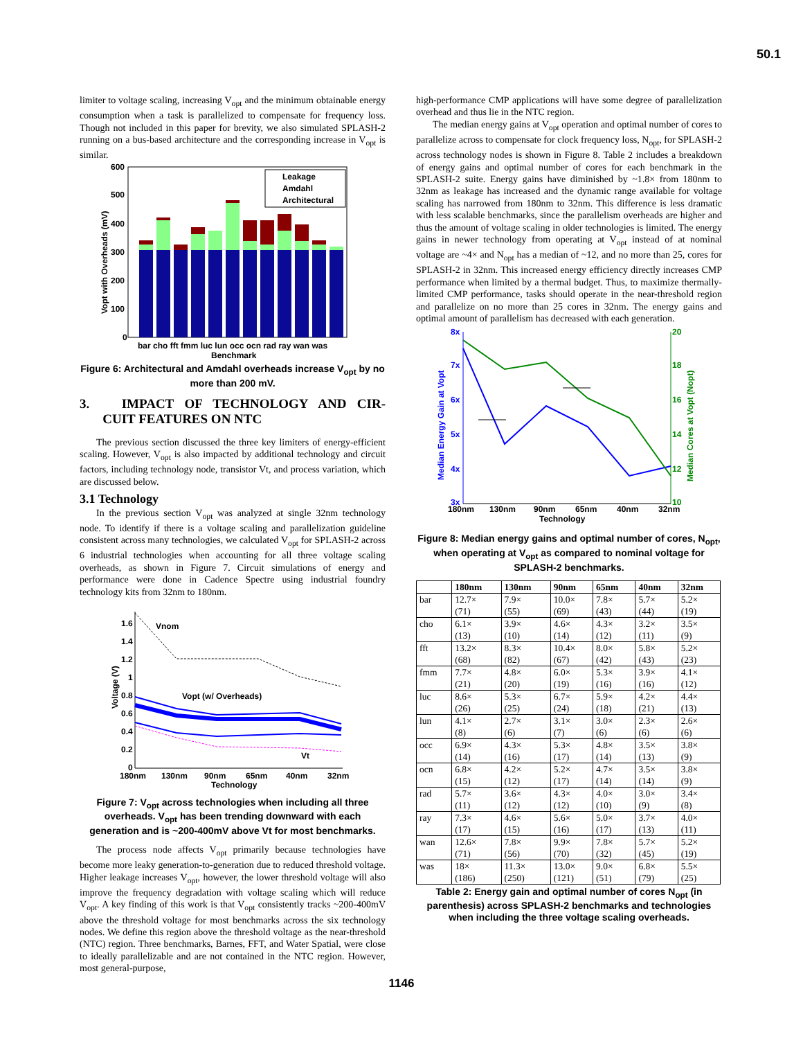50.1
limiter to voltage scaling, increasing V<sub>opt</sub> and the minimum obtainable energy consumption when a task is parallelized to compensate for frequency loss. Though not included in this paper for brevity, we also simulated SPLASH-2 running on a bus-based architecture and the corresponding increase in V<sub>opt</sub> is similar.
600
500
400
300
200
100
0
Vopt with Overheads (mV)
Leakage
Amdahl
Architectural
bar cho fft fmm luc lun occ ocn rad ray wan was
Benchmark
Figure 6: Architectural and Amdahl overheads increase V<sub>opt</sub> by no more than 200 mV.
3. IMPACT OF TECHNOLOGY AND CIR- CUIT FEATURES ON NTC
The previous section discussed the three key limiters of energy-efficient scaling. However, V<sub>opt</sub> is also impacted by additional technology and circuit factors, including technology node, transistor Vt, and process variation, which are discussed below.
3.1 Technology
In the previous section V<sub>opt</sub> was analyzed at single 32nm technology node. To identify if there is a voltage scaling and parallelization guideline consistent across many technologies, we calculated V<sub>opt</sub> for SPLASH-2 across 6 industrial technologies when accounting for all three voltage scaling overheads, as shown in Figure 7. Circuit simulations of energy and performance were done in Cadence Spectre using industrial foundry technology kits from 32nm to 180nm.
1.6
1.4
1.2
1
0.8
0.6
0.4
0.2
0
Vnom
Vopt (w/ Overheads)
Vt
Voltage (V)
180nm
130nm
90nm
65nm
40nm
32nm
Technology
Figure 7: V<sub>opt</sub> across technologies when including all three overheads. V<sub>opt</sub> has been trending downward with each generation and is ~200-400mV above Vt for most benchmarks.
The process node affects V<sub>opt</sub> primarily because technologies have become more leaky generation-to-generation due to reduced threshold voltage. Higher leakage increases V<sub>opt</sub>, however, the lower threshold voltage will also improve the frequency degradation with voltage scaling which will reduce V<sub>opt</sub>. A key finding of this work is that V<sub>opt</sub> consistently tracks ~200-400mV above the threshold voltage for most benchmarks across the six technology nodes. We define this region above the threshold voltage as the near-threshold (NTC) region. Three benchmarks, Barnes, FFT, and Water Spatial, were close to ideally parallelizable and are not contained in the NTC region. However, most general-purpose,
high-performance CMP applications will have some degree of parallelization overhead and thus lie in the NTC region.
The median energy gains at V<sub>opt</sub> operation and optimal number of cores to parallelize across to compensate for clock frequency loss, N<sub>opt</sub>, for SPLASH-2 across technology nodes is shown in Figure 8. Table 2 includes a breakdown of energy gains and optimal number of cores for each benchmark in the SPLASH-2 suite. Energy gains have diminished by ~1.8× from 180nm to 32nm as leakage has increased and the dynamic range available for voltage scaling has narrowed from 180nm to 32nm. This difference is less dramatic with less scalable benchmarks, since the parallelism overheads are higher and thus the amount of voltage scaling in older technologies is limited. The energy gains in newer technology from operating at V<sub>opt</sub> instead of at nominal voltage are ~4× and N<sub>opt</sub> has a median of ~12, and no more than 25, cores for SPLASH-2 in 32nm. This increased energy efficiency directly increases CMP performance when limited by a thermal budget. Thus, to maximize thermally-limited CMP performance, tasks should operate in the near-threshold region and parallelize on no more than 25 cores in 32nm. The energy gains and optimal amount of parallelism has decreased with each generation.
8x
7x
6x
5x
4x
3x
Median Energy Gain at Vopt
20
18
16
14
12
10
Median Cores at Vopt (Nopt)
180nm
130nm
90nm
65nm
40nm
32nm
Technology
Figure 8: Median energy gains and optimal number of cores, N<sub>opt</sub>, when operating at V<sub>opt</sub> as compared to nominal voltage for SPLASH-2 benchmarks.
| | 180nm | 130nm | 90nm | 65nm | 40nm | 32nm |
| --- | --- | --- | --- | --- | --- | --- |
| bar | 12.7× (71) | 7.9× (55) | 10.0× (69) | 7.8× (43) | 5.7× (44) | 5.2× (19) |
| cho | 6.1× (13) | 3.9× (10) | 4.6× (14) | 4.3× (12) | 3.2× (11) | 3.5× (9) |
| fft | 13.2× (68) | 8.3× (82) | 10.4× (67) | 8.0× (42) | 5.8× (43) | 5.2× (23) |
| fmm | 7.7× (21) | 4.8× (20) | 6.0× (19) | 5.3× (16) | 3.9× (16) | 4.1× (12) |
| luc | 8.6× (26) | 5.3× (25) | 6.7× (24) | 5.9× (18) | 4.2× (21) | 4.4× (13) |
| lun | 4.1× (8) | 2.7× (6) | 3.1× (7) | 3.0× (6) | 2.3× (6) | 2.6× (6) |
| occ | 6.9× (14) | 4.3× (16) | 5.3× (17) | 4.8× (14) | 3.5× (13) | 3.8× (9) |
| ocn | 6.8× (15) | 4.2× (12) | 5.2× (17) | 4.7× (14) | 3.5× (14) | 3.8× (9) |
| rad | 5.7× (11) | 3.6× (12) | 4.3× (12) | 4.0× (10) | 3.0× (9) | 3.4× (8) |
| ray | 7.3× (17) | 4.6× (15) | 5.6× (16) | 5.0× (17) | 3.7× (13) | 4.0× (11) |
| wan | 12.6× (71) | 7.8× (56) | 9.9× (70) | 7.8× (32) | 5.7× (45) | 5.2× (19) |
| was | 18× (186) | 11.3× (250) | 13.0× (121) | 9.0× (51) | 6.8× (79) | 5.5× (25) |
Table 2: Energy gain and optimal number of cores N<sub>opt</sub> (in parenthesis) across SPLASH-2 benchmarks and technologies when including the three voltage scaling overheads.
1146